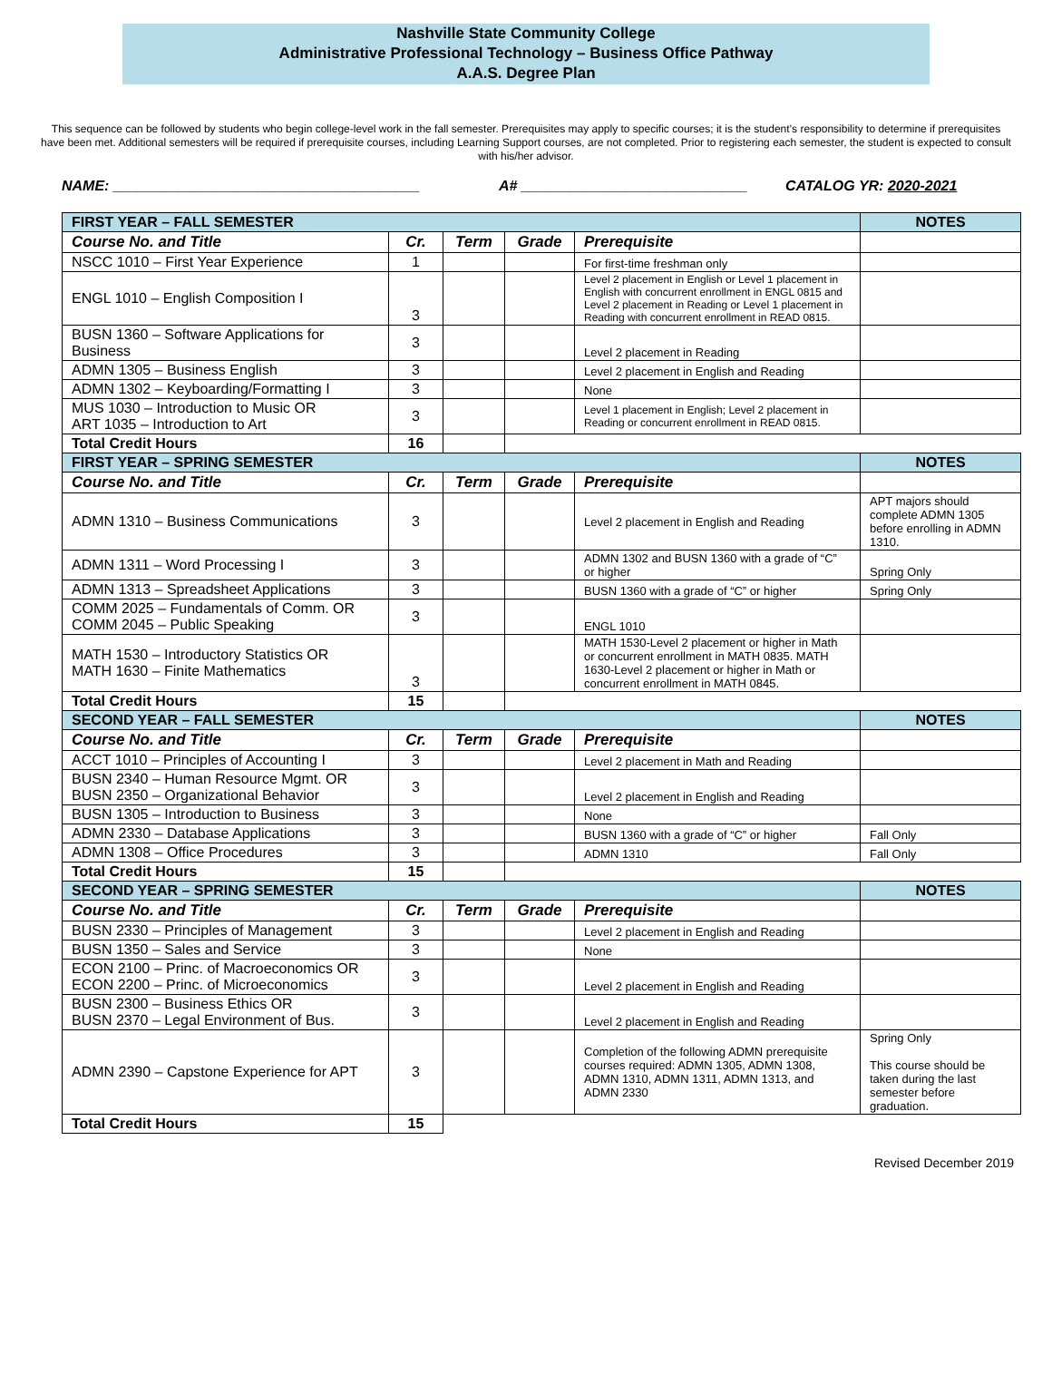Nashville State Community College
Administrative Professional Technology – Business Office Pathway
A.A.S. Degree Plan
This sequence can be followed by students who begin college-level work in the fall semester. Prerequisites may apply to specific courses; it is the student’s responsibility to determine if prerequisites have been met. Additional semesters will be required if prerequisite courses, including Learning Support courses, are not completed. Prior to registering each semester, the student is expected to consult with his/her advisor.
NAME: ______________________________________ A# ____________________________ CATALOG YR: 2020-2021
| FIRST YEAR – FALL SEMESTER | | | | | NOTES |
| Course No. and Title | Cr. | Term | Grade | Prerequisite | |
| NSCC 1010 – First Year Experience | 1 | | | For first-time freshman only | |
| ENGL 1010 – English Composition I | 3 | | | Level 2 placement in English or Level 1 placement in English with concurrent enrollment in ENGL 0815 and Level 2 placement in Reading or Level 1 placement in Reading with concurrent enrollment in READ 0815. | |
| BUSN 1360 – Software Applications for Business | 3 | | | Level 2 placement in Reading | |
| ADMN 1305 – Business English | 3 | | | Level 2 placement in English and Reading | |
| ADMN 1302 – Keyboarding/Formatting I | 3 | | | None | |
| MUS 1030 – Introduction to Music OR ART 1035 – Introduction to Art | 3 | | | Level 1 placement in English; Level 2 placement in Reading or concurrent enrollment in READ 0815. | |
| Total Credit Hours | 16 | | | | |
| FIRST YEAR – SPRING SEMESTER | | | | | NOTES |
| Course No. and Title | Cr. | Term | Grade | Prerequisite | |
| ADMN 1310 – Business Communications | 3 | | | Level 2 placement in English and Reading | APT majors should complete ADMN 1305 before enrolling in ADMN 1310. |
| ADMN 1311 – Word Processing I | 3 | | | ADMN 1302 and BUSN 1360 with a grade of “C” or higher | Spring Only |
| ADMN 1313 – Spreadsheet Applications | 3 | | | BUSN 1360 with a grade of “C” or higher | Spring Only |
| COMM 2025 – Fundamentals of Comm. OR COMM 2045 – Public Speaking | 3 | | | ENGL 1010 | |
| MATH 1530 – Introductory Statistics OR MATH 1630 – Finite Mathematics | 3 | | | MATH 1530-Level 2 placement or higher in Math or concurrent enrollment in MATH 0835. MATH 1630-Level 2 placement or higher in Math or concurrent enrollment in MATH 0845. | |
| Total Credit Hours | 15 | | | | |
| SECOND YEAR – FALL SEMESTER | | | | | NOTES |
| Course No. and Title | Cr. | Term | Grade | Prerequisite | |
| ACCT 1010 – Principles of Accounting I | 3 | | | Level 2 placement in Math and Reading | |
| BUSN 2340 – Human Resource Mgmt. OR BUSN 2350 – Organizational Behavior | 3 | | | Level 2 placement in English and Reading | |
| BUSN 1305 – Introduction to Business | 3 | | | None | |
| ADMN 2330 – Database Applications | 3 | | | BUSN 1360 with a grade of “C” or higher | Fall Only |
| ADMN 1308 – Office Procedures | 3 | | | ADMN 1310 | Fall Only |
| Total Credit Hours | 15 | | | | |
| SECOND YEAR – SPRING SEMESTER | | | | | NOTES |
| Course No. and Title | Cr. | Term | Grade | Prerequisite | |
| BUSN 2330 – Principles of Management | 3 | | | Level 2 placement in English and Reading | |
| BUSN 1350 – Sales and Service | 3 | | | None | |
| ECON 2100 – Princ. of Macroeconomics OR ECON 2200 – Princ. of Microeconomics | 3 | | | Level 2 placement in English and Reading | |
| BUSN 2300 – Business Ethics OR BUSN 2370 – Legal Environment of Bus. | 3 | | | Level 2 placement in English and Reading | |
| ADMN 2390 – Capstone Experience for APT | 3 | | | Completion of the following ADMN prerequisite courses required: ADMN 1305, ADMN 1308, ADMN 1310, ADMN 1311, ADMN 1313, and ADMN 2330 | Spring Only This course should be taken during the last semester before graduation. |
| Total Credit Hours | 15 | | | | |
Revised December 2019